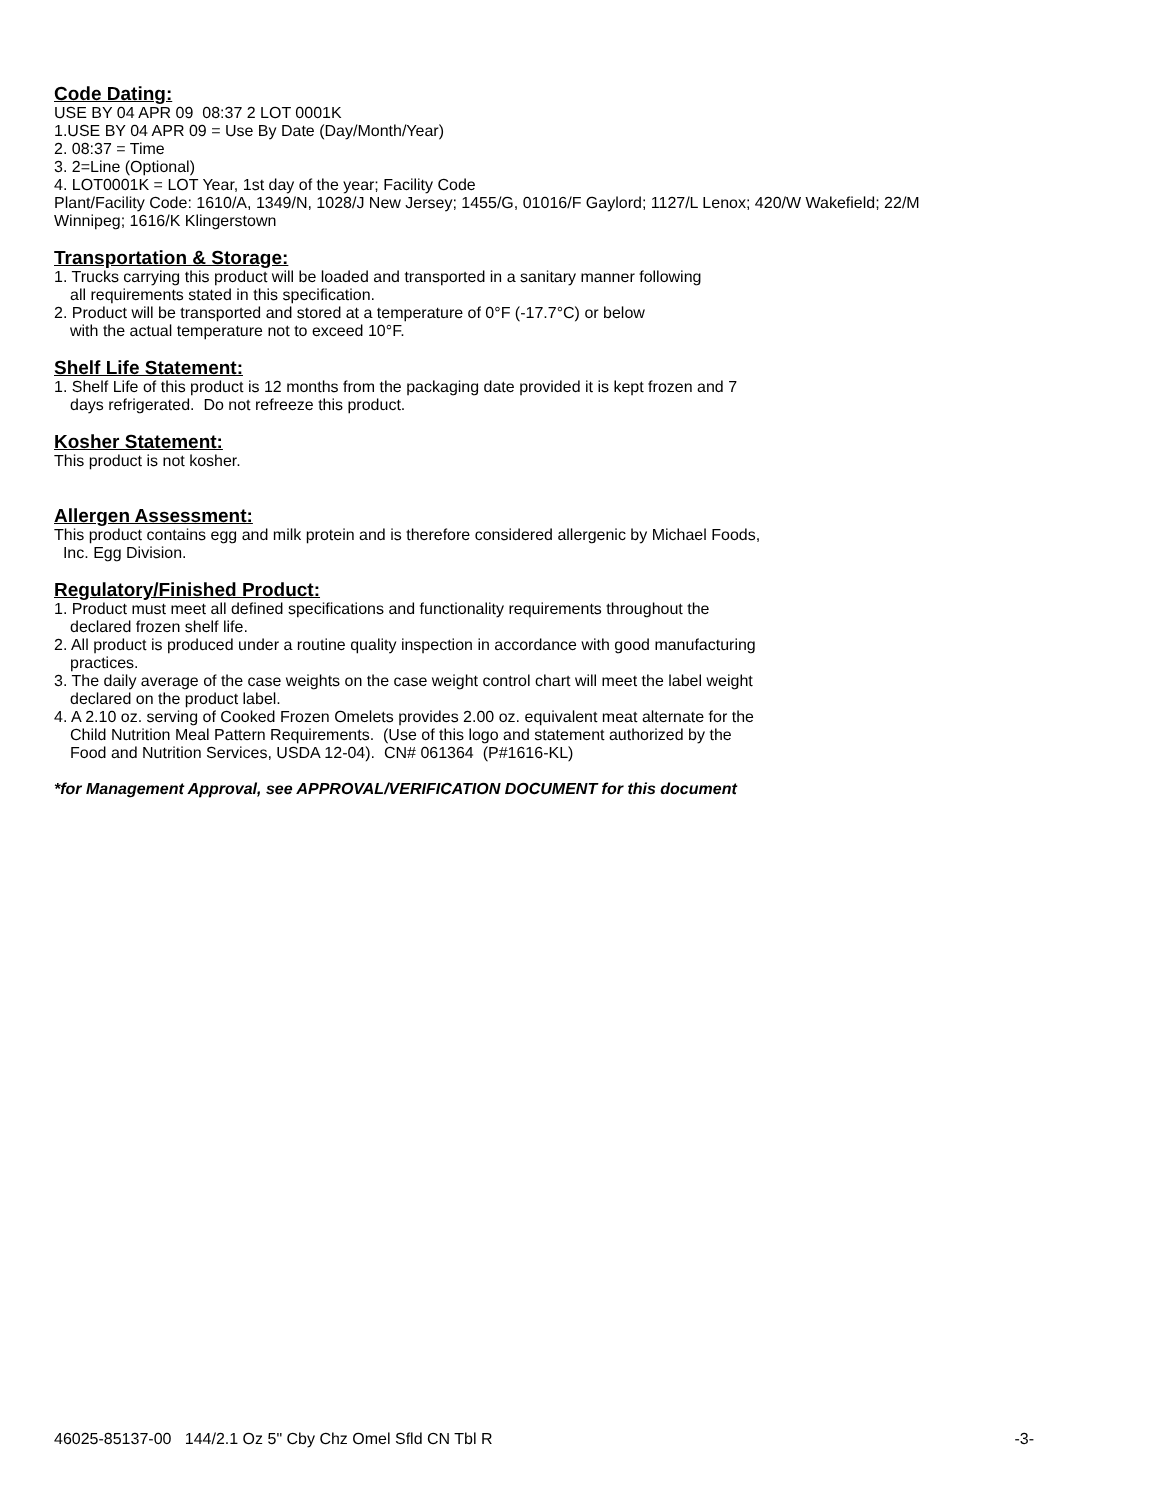Code Dating:
USE BY 04 APR 09 08:37 2 LOT 0001K
1.USE BY 04 APR 09 = Use By Date (Day/Month/Year)
2. 08:37 = Time
3. 2=Line (Optional)
4. LOT0001K = LOT Year, 1st day of the year; Facility Code
Plant/Facility Code: 1610/A, 1349/N, 1028/J New Jersey; 1455/G, 01016/F Gaylord; 1127/L Lenox; 420/W Wakefield; 22/M Winnipeg; 1616/K Klingerstown
Transportation & Storage:
1. Trucks carrying this product will be loaded and transported in a sanitary manner following
all requirements stated in this specification.
2. Product will be transported and stored at a temperature of 0°F (-17.7°C) or below
with the actual temperature not to exceed 10°F.
Shelf Life Statement:
1. Shelf Life of this product is 12 months from the packaging date provided it is kept frozen and 7
days refrigerated. Do not refreeze this product.
Kosher Statement:
This product is not kosher.
Allergen Assessment:
This product contains egg and milk protein and is therefore considered allergenic by Michael Foods,
Inc. Egg Division.
Regulatory/Finished Product:
1. Product must meet all defined specifications and functionality requirements throughout the
declared frozen shelf life.
2. All product is produced under a routine quality inspection in accordance with good manufacturing
practices.
3. The daily average of the case weights on the case weight control chart will meet the label weight
declared on the product label.
4. A 2.10 oz. serving of Cooked Frozen Omelets provides 2.00 oz. equivalent meat alternate for the
Child Nutrition Meal Pattern Requirements. (Use of this logo and statement authorized by the
Food and Nutrition Services, USDA 12-04). CN# 061364 (P#1616-KL)
*for Management Approval, see APPROVAL/VERIFICATION DOCUMENT for this document
46025-85137-00 144/2.1 Oz 5" Cby Chz Omel Sfld CN Tbl R -3-